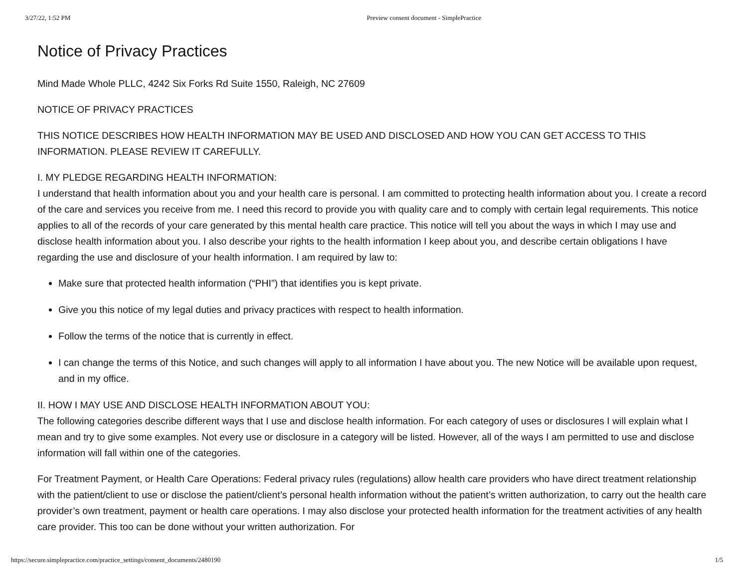3/27/22, 1:52 PM Preview consent document - SimplePractice
Notice of Privacy Practices
Mind Made Whole PLLC, 4242 Six Forks Rd Suite 1550, Raleigh, NC 27609
NOTICE OF PRIVACY PRACTICES
THIS NOTICE DESCRIBES HOW HEALTH INFORMATION MAY BE USED AND DISCLOSED AND HOW YOU CAN GET ACCESS TO THIS INFORMATION. PLEASE REVIEW IT CAREFULLY.
I. MY PLEDGE REGARDING HEALTH INFORMATION:
I understand that health information about you and your health care is personal. I am committed to protecting health information about you. I create a record of the care and services you receive from me. I need this record to provide you with quality care and to comply with certain legal requirements. This notice applies to all of the records of your care generated by this mental health care practice. This notice will tell you about the ways in which I may use and disclose health information about you. I also describe your rights to the health information I keep about you, and describe certain obligations I have regarding the use and disclosure of your health information. I am required by law to:
Make sure that protected health information (“PHI”) that identifies you is kept private.
Give you this notice of my legal duties and privacy practices with respect to health information.
Follow the terms of the notice that is currently in effect.
I can change the terms of this Notice, and such changes will apply to all information I have about you. The new Notice will be available upon request, and in my office.
II. HOW I MAY USE AND DISCLOSE HEALTH INFORMATION ABOUT YOU:
The following categories describe different ways that I use and disclose health information. For each category of uses or disclosures I will explain what I mean and try to give some examples. Not every use or disclosure in a category will be listed. However, all of the ways I am permitted to use and disclose information will fall within one of the categories.
For Treatment Payment, or Health Care Operations: Federal privacy rules (regulations) allow health care providers who have direct treatment relationship with the patient/client to use or disclose the patient/client’s personal health information without the patient’s written authorization, to carry out the health care provider’s own treatment, payment or health care operations. I may also disclose your protected health information for the treatment activities of any health care provider. This too can be done without your written authorization. For
https://secure.simplepractice.com/practice_settings/consent_documents/2480190 1/5